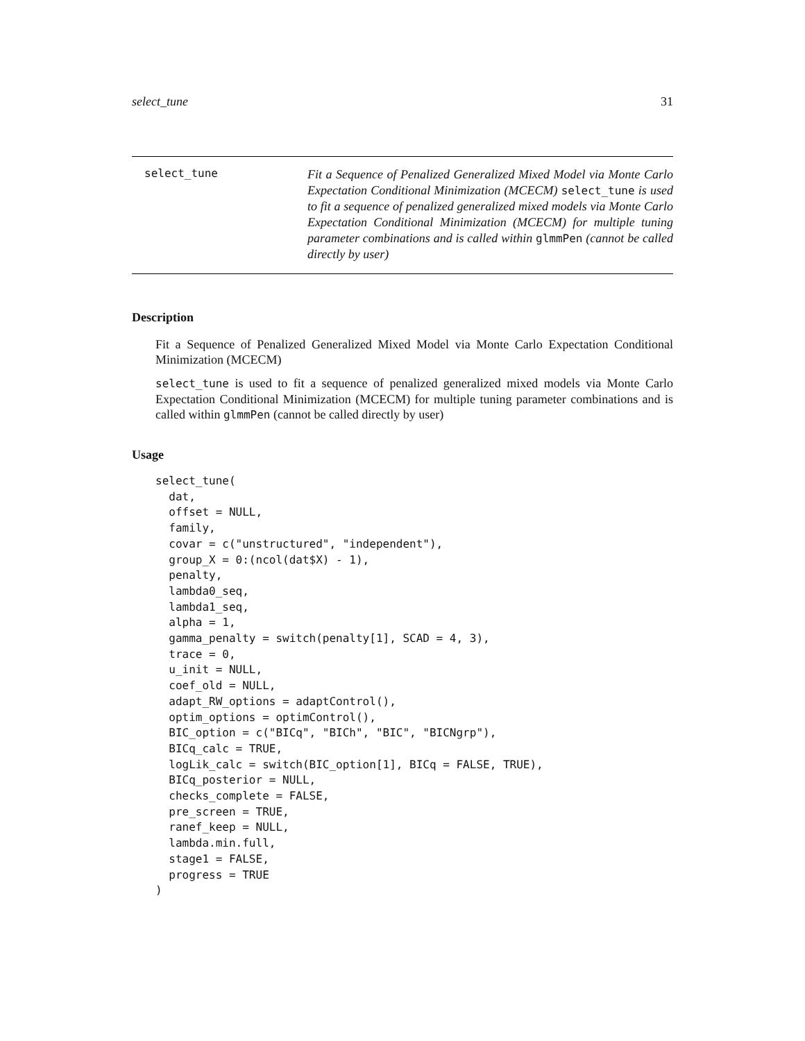select_tune 31
select_tune
Fit a Sequence of Penalized Generalized Mixed Model via Monte Carlo Expectation Conditional Minimization (MCECM) select_tune is used to fit a sequence of penalized generalized mixed models via Monte Carlo Expectation Conditional Minimization (MCECM) for multiple tuning parameter combinations and is called within glmmPen (cannot be called directly by user)
Description
Fit a Sequence of Penalized Generalized Mixed Model via Monte Carlo Expectation Conditional Minimization (MCECM)
select_tune is used to fit a sequence of penalized generalized mixed models via Monte Carlo Expectation Conditional Minimization (MCECM) for multiple tuning parameter combinations and is called within glmmPen (cannot be called directly by user)
Usage
select_tune(
  dat,
  offset = NULL,
  family,
  covar = c("unstructured", "independent"),
  group_X = 0:(ncol(dat$X) - 1),
  penalty,
  lambda0_seq,
  lambda1_seq,
  alpha = 1,
  gamma_penalty = switch(penalty[1], SCAD = 4, 3),
  trace = 0,
  u_init = NULL,
  coef_old = NULL,
  adapt_RW_options = adaptControl(),
  optim_options = optimControl(),
  BIC_option = c("BICq", "BICh", "BIC", "BICNgrp"),
  BICq_calc = TRUE,
  logLik_calc = switch(BIC_option[1], BICq = FALSE, TRUE),
  BICq_posterior = NULL,
  checks_complete = FALSE,
  pre_screen = TRUE,
  ranef_keep = NULL,
  lambda.min.full,
  stage1 = FALSE,
  progress = TRUE
)